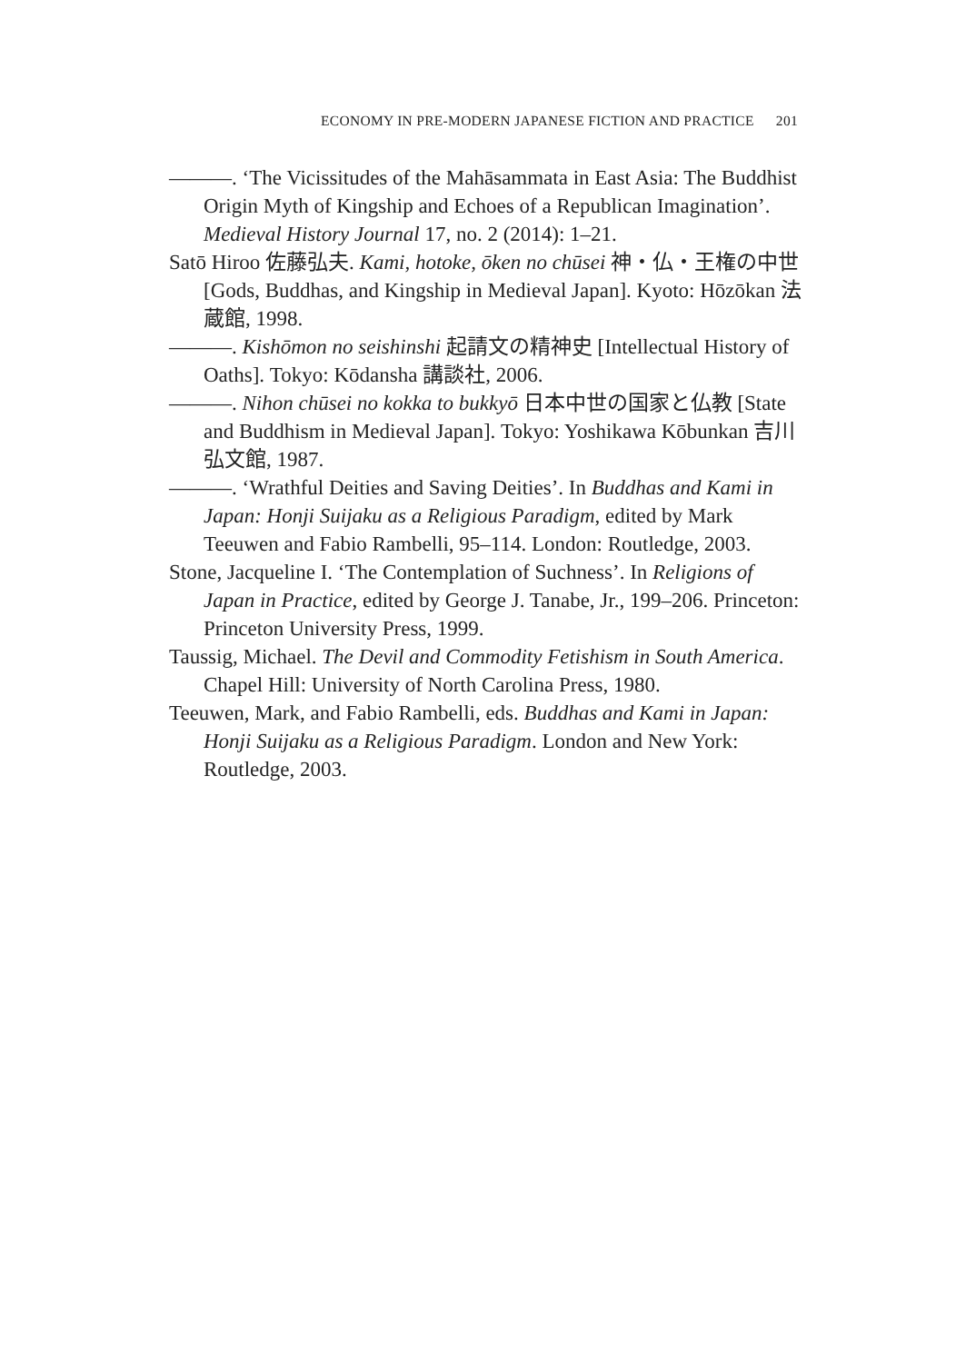ECONOMY IN PRE-MODERN JAPANESE FICTION AND PRACTICE 201
———. ‘The Vicissitudes of the Mahāsammata in East Asia: The Buddhist Origin Myth of Kingship and Echoes of a Republican Imagination’. Medieval History Journal 17, no. 2 (2014): 1–21.
Satō Hiroo 佐藤弘夫. Kami, hotoke, ōken no chūsei 神・仏・王権の中世 [Gods, Buddhas, and Kingship in Medieval Japan]. Kyoto: Hōzōkan 法蔵館, 1998.
———. Kishōmon no seishinshi 起請文の精神史 [Intellectual History of Oaths]. Tokyo: Kōdansha 講談社, 2006.
———. Nihon chūsei no kokka to bukkyō 日本中世の国家と仏教 [State and Buddhism in Medieval Japan]. Tokyo: Yoshikawa Kōbunkan 吉川弘文館, 1987.
———. ‘Wrathful Deities and Saving Deities’. In Buddhas and Kami in Japan: Honji Suijaku as a Religious Paradigm, edited by Mark Teeuwen and Fabio Rambelli, 95–114. London: Routledge, 2003.
Stone, Jacqueline I. ‘The Contemplation of Suchness’. In Religions of Japan in Practice, edited by George J. Tanabe, Jr., 199–206. Princeton: Princeton University Press, 1999.
Taussig, Michael. The Devil and Commodity Fetishism in South America. Chapel Hill: University of North Carolina Press, 1980.
Teeuwen, Mark, and Fabio Rambelli, eds. Buddhas and Kami in Japan: Honji Suijaku as a Religious Paradigm. London and New York: Routledge, 2003.